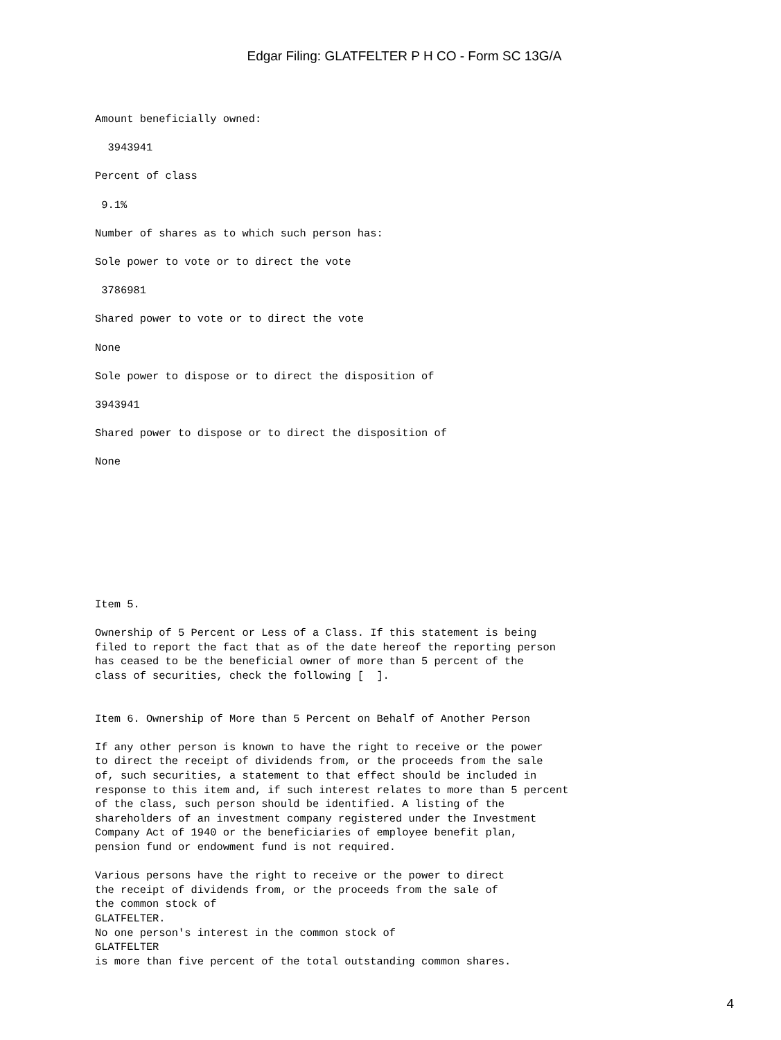Edgar Filing: GLATFELTER P H CO - Form SC 13G/A
Amount beneficially owned:

  3943941

Percent of class

 9.1%

Number of shares as to which such person has:

Sole power to vote or to direct the vote

 3786981

Shared power to vote or to direct the vote

None

Sole power to dispose or to direct the disposition of

3943941

Shared power to dispose or to direct the disposition of

None
Item 5.

Ownership of 5 Percent or Less of a Class. If this statement is being
filed to report the fact that as of the date hereof the reporting person
has ceased to be the beneficial owner of more than 5 percent of the
class of securities, check the following [  ].


Item 6. Ownership of More than 5 Percent on Behalf of Another Person

If any other person is known to have the right to receive or the power
to direct the receipt of dividends from, or the proceeds from the sale
of, such securities, a statement to that effect should be included in
response to this item and, if such interest relates to more than 5 percent
of the class, such person should be identified. A listing of the
shareholders of an investment company registered under the Investment
Company Act of 1940 or the beneficiaries of employee benefit plan,
pension fund or endowment fund is not required.

Various persons have the right to receive or the power to direct
the receipt of dividends from, or the proceeds from the sale of
the common stock of
GLATFELTER.
No one person's interest in the common stock of
GLATFELTER
is more than five percent of the total outstanding common shares.
4